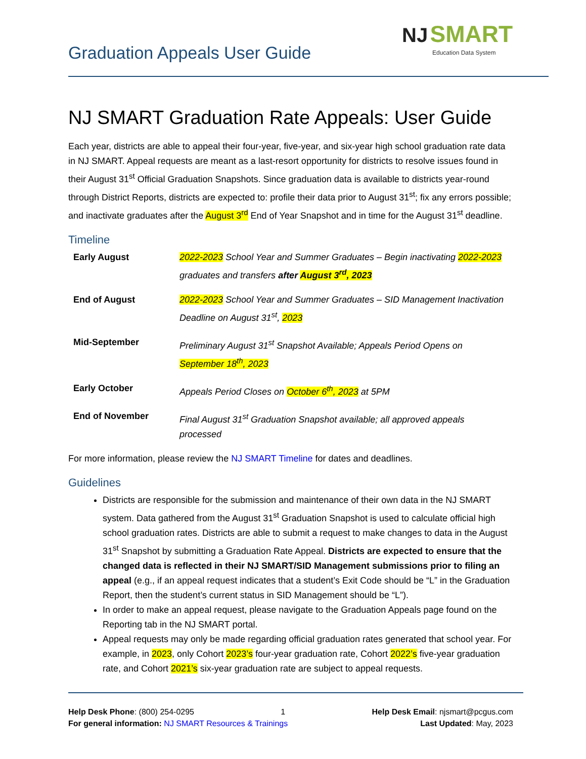Graduation Appeals User Guide
NJ SMART
Education Data System
NJ SMART Graduation Rate Appeals: User Guide
Each year, districts are able to appeal their four-year, five-year, and six-year high school graduation rate data in NJ SMART. Appeal requests are meant as a last-resort opportunity for districts to resolve issues found in their August 31<sup>st</sup> Official Graduation Snapshots. Since graduation data is available to districts year-round through District Reports, districts are expected to: profile their data prior to August 31<sup>st</sup>; fix any errors possible; and inactivate graduates after the August 3<sup>rd</sup> End of Year Snapshot and in time for the August 31<sup>st</sup> deadline.
Timeline
| Early August | 2022-2023 School Year and Summer Graduates – Begin inactivating 2022-2023 graduates and transfers after August 3<sup>rd</sup>, 2023 |
| End of August | 2022-2023 School Year and Summer Graduates – SID Management Inactivation Deadline on August 31<sup>st</sup>, 2023 |
| Mid-September | Preliminary August 31<sup>st</sup> Snapshot Available; Appeals Period Opens on September 18<sup>th</sup>, 2023 |
| Early October | Appeals Period Closes on October 6<sup>th</sup>, 2023 at 5PM |
| End of November | Final August 31<sup>st</sup> Graduation Snapshot available; all approved appeals processed |
For more information, please review the NJ SMART Timeline for dates and deadlines.
Guidelines
Districts are responsible for the submission and maintenance of their own data in the NJ SMART system. Data gathered from the August 31<sup>st</sup> Graduation Snapshot is used to calculate official high school graduation rates. Districts are able to submit a request to make changes to data in the August 31<sup>st</sup> Snapshot by submitting a Graduation Rate Appeal. Districts are expected to ensure that the changed data is reflected in their NJ SMART/SID Management submissions prior to filing an appeal (e.g., if an appeal request indicates that a student’s Exit Code should be “L” in the Graduation Report, then the student’s current status in SID Management should be “L”).
In order to make an appeal request, please navigate to the Graduation Appeals page found on the Reporting tab in the NJ SMART portal.
Appeal requests may only be made regarding official graduation rates generated that school year. For example, in 2023, only Cohort 2023’s four-year graduation rate, Cohort 2022’s five-year graduation rate, and Cohort 2021’s six-year graduation rate are subject to appeal requests.
Help Desk Phone: (800) 254-0295 1 Help Desk Email: njsmart@pcgus.com
For general information: NJ SMART Resources & Trainings Last Updated: May, 2023